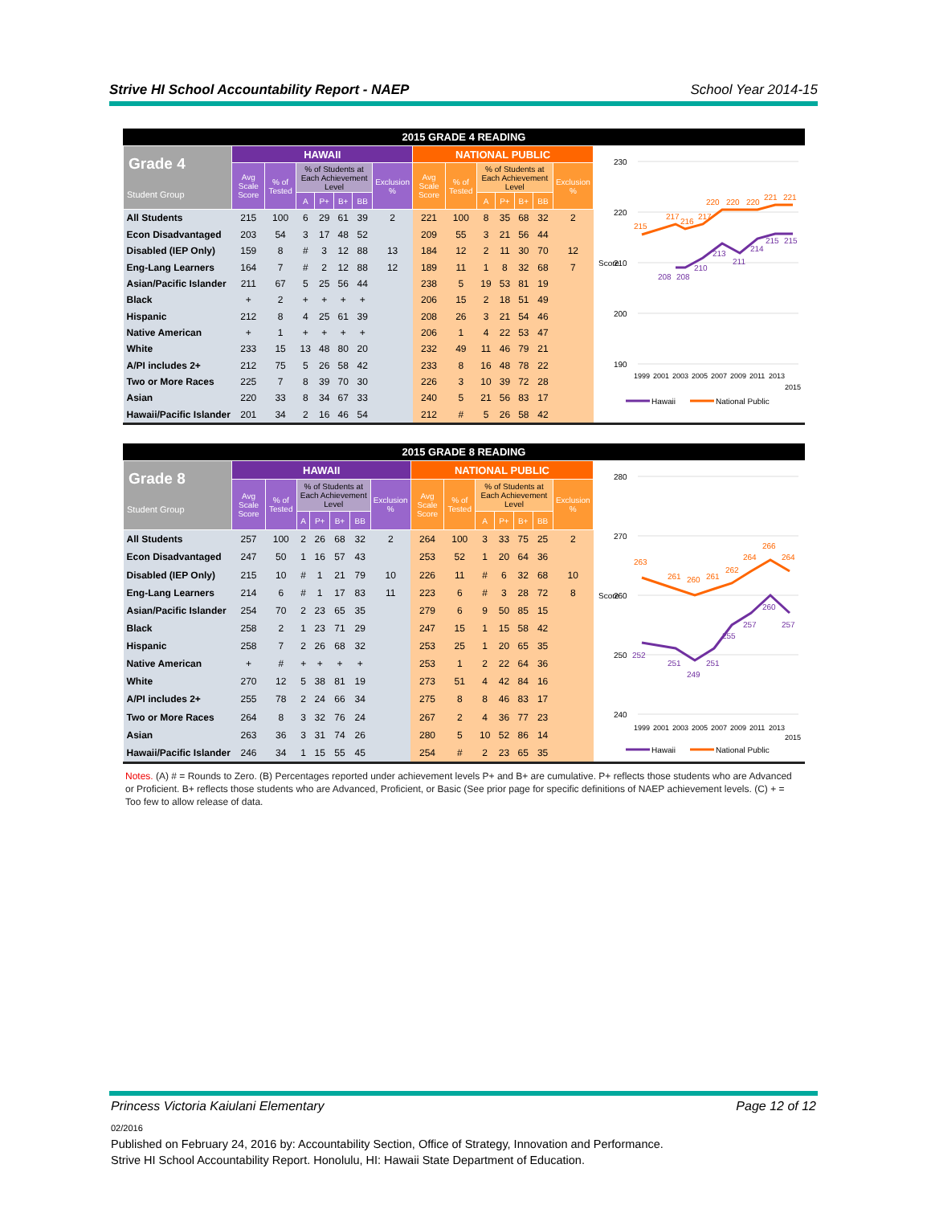Strive HI School Accountability Report - NAEP School Year 2014-15
2015 GRADE 4 READING
| Grade 4 Student Group | HAWAII | | | | | | | NATIONAL PUBLIC | | | | | | |
| --- | --- | --- | --- | --- | --- | --- | --- | --- | --- | --- | --- | --- | --- | --- |
| | Avg Scale Score | % of Tested | % of Students at Each Achievement Level | | | | Exclusion % | Avg Scale Score | % of Tested | % of Students at Each Achievement Level | | | | Exclusion % |
| | | | A | P+ | B+ | BB | | | | A | P+ | B+ | BB | |
| All Students | 215 | 100 | 6 | 29 | 61 | 39 | 2 | 221 | 100 | 8 | 35 | 68 | 32 | 2 |
| Econ Disadvantaged | 203 | 54 | 3 | 17 | 48 | 52 | | 209 | 55 | 3 | 21 | 56 | 44 | |
| Disabled (IEP Only) | 159 | 8 | # | 3 | 12 | 88 | 13 | 184 | 12 | 2 | 11 | 30 | 70 | 12 |
| Eng-Lang Learners | 164 | 7 | # | 2 | 12 | 88 | 12 | 189 | 11 | 1 | 8 | 32 | 68 | 7 |
| Asian/Pacific Islander | 211 | 67 | 5 | 25 | 56 | 44 | | 238 | 5 | 19 | 53 | 81 | 19 | |
| Black | + | 2 | + | + | + | + | | 206 | 15 | 2 | 18 | 51 | 49 | |
| Hispanic | 212 | 8 | 4 | 25 | 61 | 39 | | 208 | 26 | 3 | 21 | 54 | 46 | |
| Native American | + | 1 | + | + | + | + | | 206 | 1 | 4 | 22 | 53 | 47 | |
| White | 233 | 15 | 13 | 48 | 80 | 20 | | 232 | 49 | 11 | 46 | 79 | 21 | |
| A/PI includes 2+ | 212 | 75 | 5 | 26 | 58 | 42 | | 233 | 8 | 16 | 48 | 78 | 22 | |
| Two or More Races | 225 | 7 | 8 | 39 | 70 | 30 | | 226 | 3 | 10 | 39 | 72 | 28 | |
| Asian | 220 | 33 | 8 | 34 | 67 | 33 | | 240 | 5 | 21 | 56 | 83 | 17 | |
| Hawaii/Pacific Islander | 201 | 34 | 2 | 16 | 46 | 54 | | 212 | # | 5 | 26 | 58 | 42 | |
230
220
210
200
190
Score
215
217
216
217
220
220
220
221
221
208
208
210
213
211
214
215
215
1999
2001
2003
2005
2007
2009
2011
2013
2015
Hawaii
National Public
2015 GRADE 8 READING
| Grade 8 Student Group | HAWAII | | | | | | | NATIONAL PUBLIC | | | | | | |
| --- | --- | --- | --- | --- | --- | --- | --- | --- | --- | --- | --- | --- | --- | --- |
| | Avg Scale Score | % of Tested | % of Students at Each Achievement Level | | | | Exclusion % | Avg Scale Score | % of Tested | % of Students at Each Achievement Level | | | | Exclusion % |
| | | | A | P+ | B+ | BB | | | | A | P+ | B+ | BB | |
| All Students | 257 | 100 | 2 | 26 | 68 | 32 | 2 | 264 | 100 | 3 | 33 | 75 | 25 | 2 |
| Econ Disadvantaged | 247 | 50 | 1 | 16 | 57 | 43 | | 253 | 52 | 1 | 20 | 64 | 36 | |
| Disabled (IEP Only) | 215 | 10 | # | 1 | 21 | 79 | 10 | 226 | 11 | # | 6 | 32 | 68 | 10 |
| Eng-Lang Learners | 214 | 6 | # | 1 | 17 | 83 | 11 | 223 | 6 | # | 3 | 28 | 72 | 8 |
| Asian/Pacific Islander | 254 | 70 | 2 | 23 | 65 | 35 | | 279 | 6 | 9 | 50 | 85 | 15 | |
| Black | 258 | 2 | 1 | 23 | 71 | 29 | | 247 | 15 | 1 | 15 | 58 | 42 | |
| Hispanic | 258 | 7 | 2 | 26 | 68 | 32 | | 253 | 25 | 1 | 20 | 65 | 35 | |
| Native American | + | # | + | + | + | + | | 253 | 1 | 2 | 22 | 64 | 36 | |
| White | 270 | 12 | 5 | 38 | 81 | 19 | | 273 | 51 | 4 | 42 | 84 | 16 | |
| A/PI includes 2+ | 255 | 78 | 2 | 24 | 66 | 34 | | 275 | 8 | 8 | 46 | 83 | 17 | |
| Two or More Races | 264 | 8 | 3 | 32 | 76 | 24 | | 267 | 2 | 4 | 36 | 77 | 23 | |
| Asian | 263 | 36 | 3 | 31 | 74 | 26 | | 280 | 5 | 10 | 52 | 86 | 14 | |
| Hawaii/Pacific Islander | 246 | 34 | 1 | 15 | 55 | 45 | | 254 | # | 2 | 23 | 65 | 35 | |
280
270
260
250
240
Score
263
261
260
261
262
264
266
264
252
251
249
251
255
257
260
257
1999
2001
2003
2005
2007
2009
2011
2013
2015
Hawaii
National Public
Notes. (A) # = Rounds to Zero. (B) Percentages reported under achievement levels P+ and B+ are cumulative. P+ reflects those students who are Advanced or Proficient. B+ reflects those students who are Advanced, Proficient, or Basic (See prior page for specific definitions of NAEP achievement levels. (C) + = Too few to allow release of data.
Princess Victoria Kaiulani Elementary Page 12 of 12
02/2016
Published on February 24, 2016 by: Accountability Section, Office of Strategy, Innovation and Performance.
Strive HI School Accountability Report. Honolulu, HI: Hawaii State Department of Education.